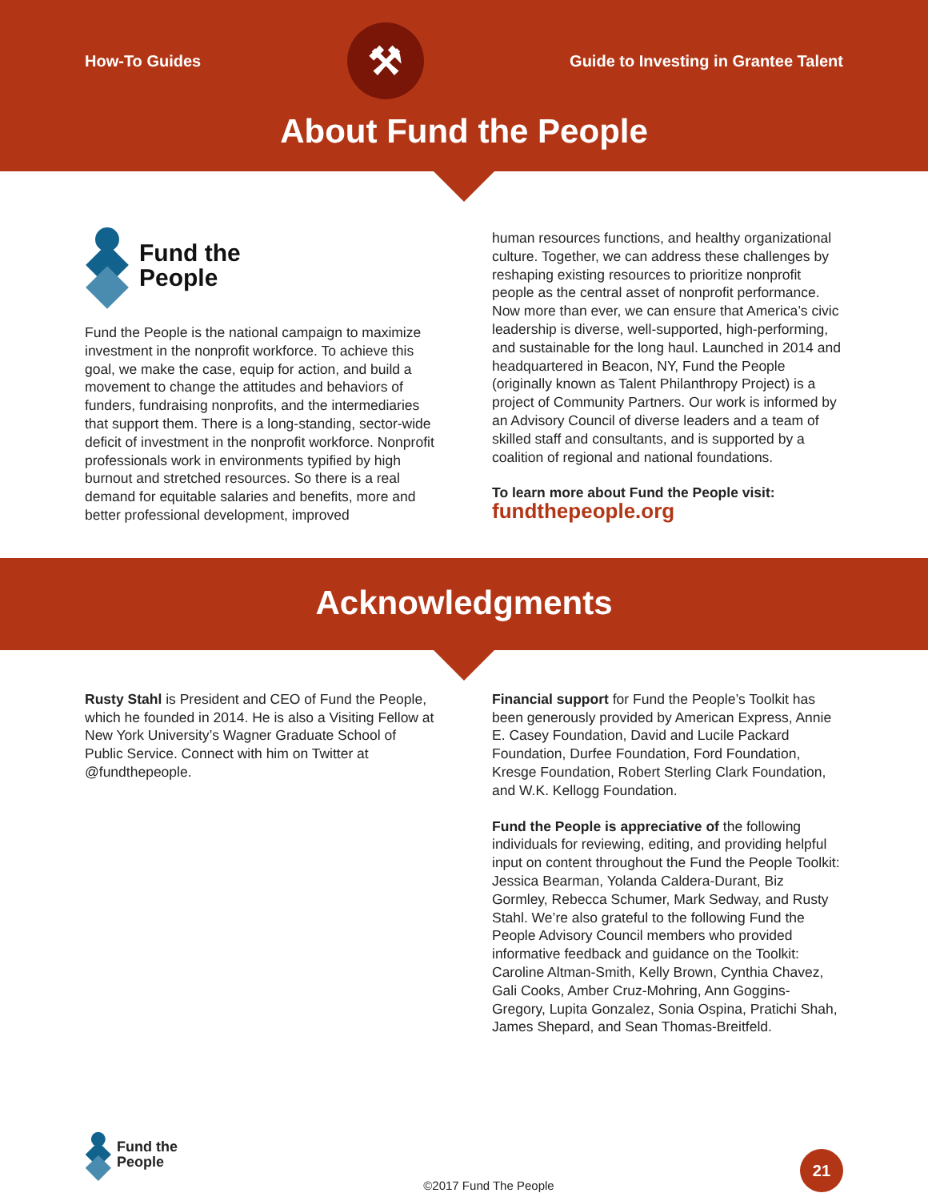How-To Guides
⚒
Guide to Investing in Grantee Talent
About Fund the People
Fund the
People
Fund the People is the national campaign to maximize investment in the nonprofit workforce. To achieve this goal, we make the case, equip for action, and build a movement to change the attitudes and behaviors of funders, fundraising nonprofits, and the intermediaries that support them. There is a long-standing, sector-wide deficit of investment in the nonprofit workforce. Nonprofit professionals work in environments typified by high burnout and stretched resources. So there is a real demand for equitable salaries and benefits, more and better professional development, improved
human resources functions, and healthy organizational culture. Together, we can address these challenges by reshaping existing resources to prioritize nonprofit people as the central asset of nonprofit performance. Now more than ever, we can ensure that America’s civic leadership is diverse, well-supported, high-performing, and sustainable for the long haul. Launched in 2014 and headquartered in Beacon, NY, Fund the People (originally known as Talent Philanthropy Project) is a project of Community Partners. Our work is informed by an Advisory Council of diverse leaders and a team of skilled staff and consultants, and is supported by a coalition of regional and national foundations.
To learn more about Fund the People visit:
fundthepeople.org
Acknowledgments
Rusty Stahl is President and CEO of Fund the People, which he founded in 2014. He is also a Visiting Fellow at New York University’s Wagner Graduate School of Public Service. Connect with him on Twitter at @fundthepeople.
Financial support for Fund the People’s Toolkit has been generously provided by American Express, Annie E. Casey Foundation, David and Lucile Packard Foundation, Durfee Foundation, Ford Foundation, Kresge Foundation, Robert Sterling Clark Foundation, and W.K. Kellogg Foundation.
Fund the People is appreciative of the following individuals for reviewing, editing, and providing helpful input on content throughout the Fund the People Toolkit: Jessica Bearman, Yolanda Caldera-Durant, Biz Gormley, Rebecca Schumer, Mark Sedway, and Rusty Stahl. We’re also grateful to the following Fund the People Advisory Council members who provided informative feedback and guidance on the Toolkit: Caroline Altman-Smith, Kelly Brown, Cynthia Chavez, Gali Cooks, Amber Cruz-Mohring, Ann Goggins-Gregory, Lupita Gonzalez, Sonia Ospina, Pratichi Shah, James Shepard, and Sean Thomas-Breitfeld.
Fund the
People
©2017 Fund The People
21